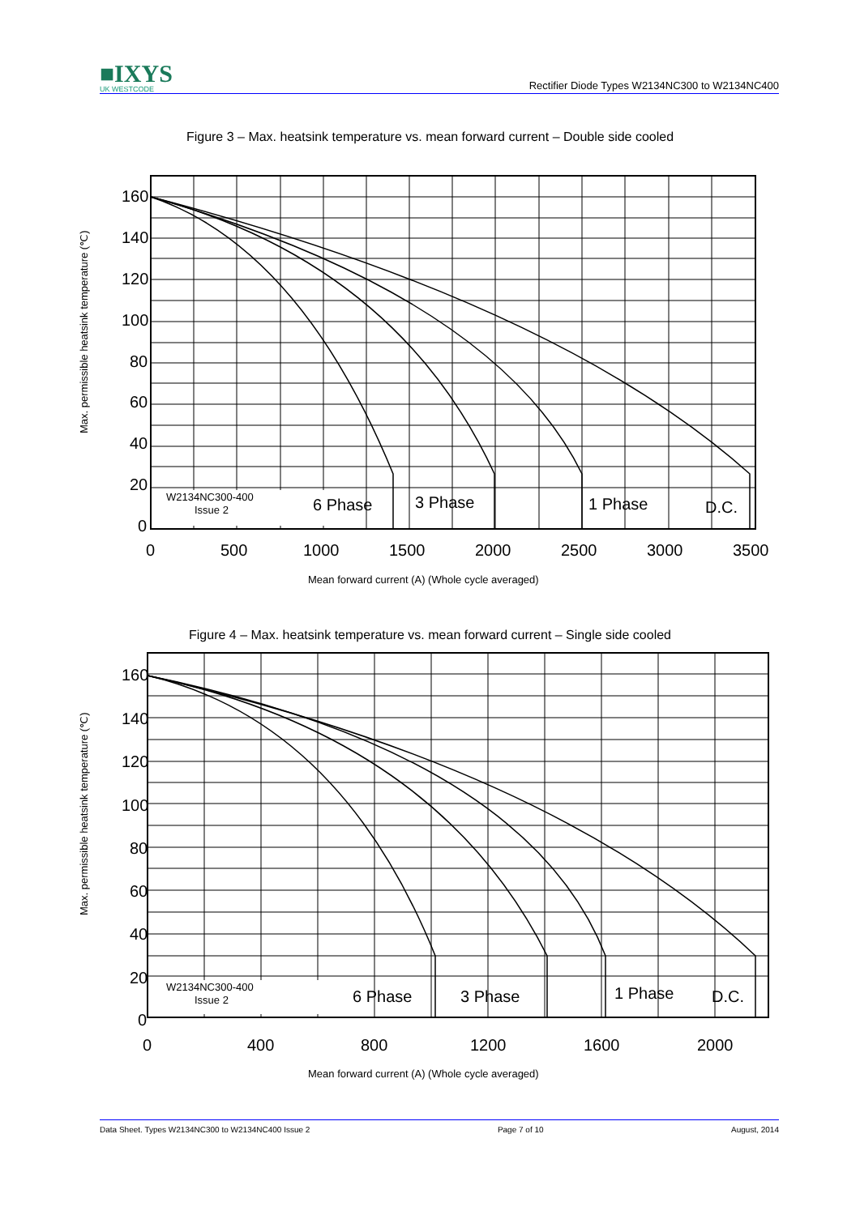■IXYS
UK WESTCODE
Rectifier Diode Types W2134NC300 to W2134NC400
Figure 3 – Max. heatsink temperature vs. mean forward current – Double side cooled
160
140
120
100
80
60
40
20
0
0
500
1000
1500
2000
2500
3000
3500
6 Phase
3 Phase
1 Phase
D.C.
W2134NC300-400
Issue 2
Mean forward current (A) (Whole cycle averaged)
Max. permissible heatsink temperature (℃)
Figure 4 – Max. heatsink temperature vs. mean forward current – Single side cooled
160
140
120
100
80
60
40
20
0
0
400
800
1200
1600
2000
6 Phase
3 Phase
1 Phase
D.C.
W2134NC300-400
Issue 2
Mean forward current (A) (Whole cycle averaged)
Max. permissible heatsink temperature (℃)
Data Sheet. Types W2134NC300 to W2134NC400 Issue 2 Page 7 of 10 August, 2014